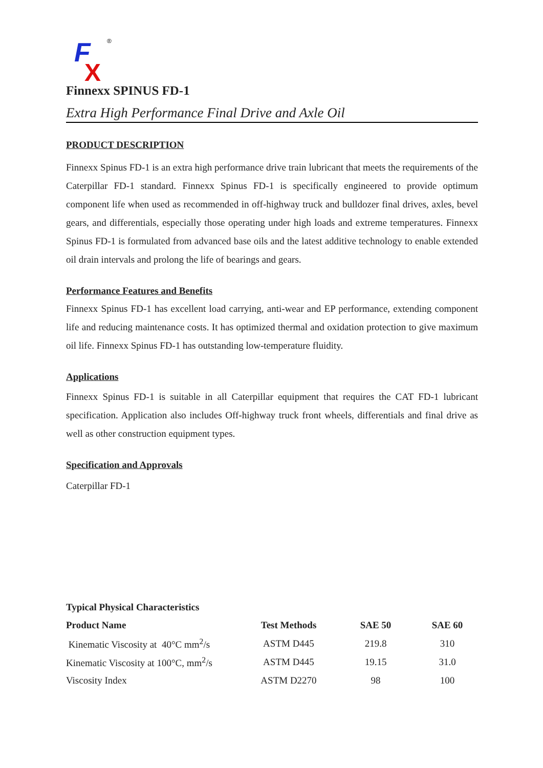F
X
®
Finnexx SPINUS FD-1
Extra High Performance Final Drive and Axle Oil
PRODUCT DESCRIPTION
Finnexx Spinus FD-1 is an extra high performance drive train lubricant that meets the requirements of the Caterpillar FD-1 standard. Finnexx Spinus FD-1 is specifically engineered to provide optimum component life when used as recommended in off-highway truck and bulldozer final drives, axles, bevel gears, and differentials, especially those operating under high loads and extreme temperatures. Finnexx Spinus FD-1 is formulated from advanced base oils and the latest additive technology to enable extended oil drain intervals and prolong the life of bearings and gears.
Performance Features and Benefits
Finnexx Spinus FD-1 has excellent load carrying, anti-wear and EP performance, extending component life and reducing maintenance costs. It has optimized thermal and oxidation protection to give maximum oil life. Finnexx Spinus FD-1 has outstanding low-temperature fluidity.
Applications
Finnexx Spinus FD-1 is suitable in all Caterpillar equipment that requires the CAT FD-1 lubricant specification. Application also includes Off-highway truck front wheels, differentials and final drive as well as other construction equipment types.
Specification and Approvals
Caterpillar FD-1
Typical Physical Characteristics
| Product Name | Test Methods | SAE 50 | SAE 60 |
| --- | --- | --- | --- |
| Kinematic Viscosity at 40°C mm<sup>2</sup>/s | ASTM D445 | 219.8 | 310 |
| Kinematic Viscosity at 100°C, mm<sup>2</sup>/s | ASTM D445 | 19.15 | 31.0 |
| Viscosity Index | ASTM D2270 | 98 | 100 |